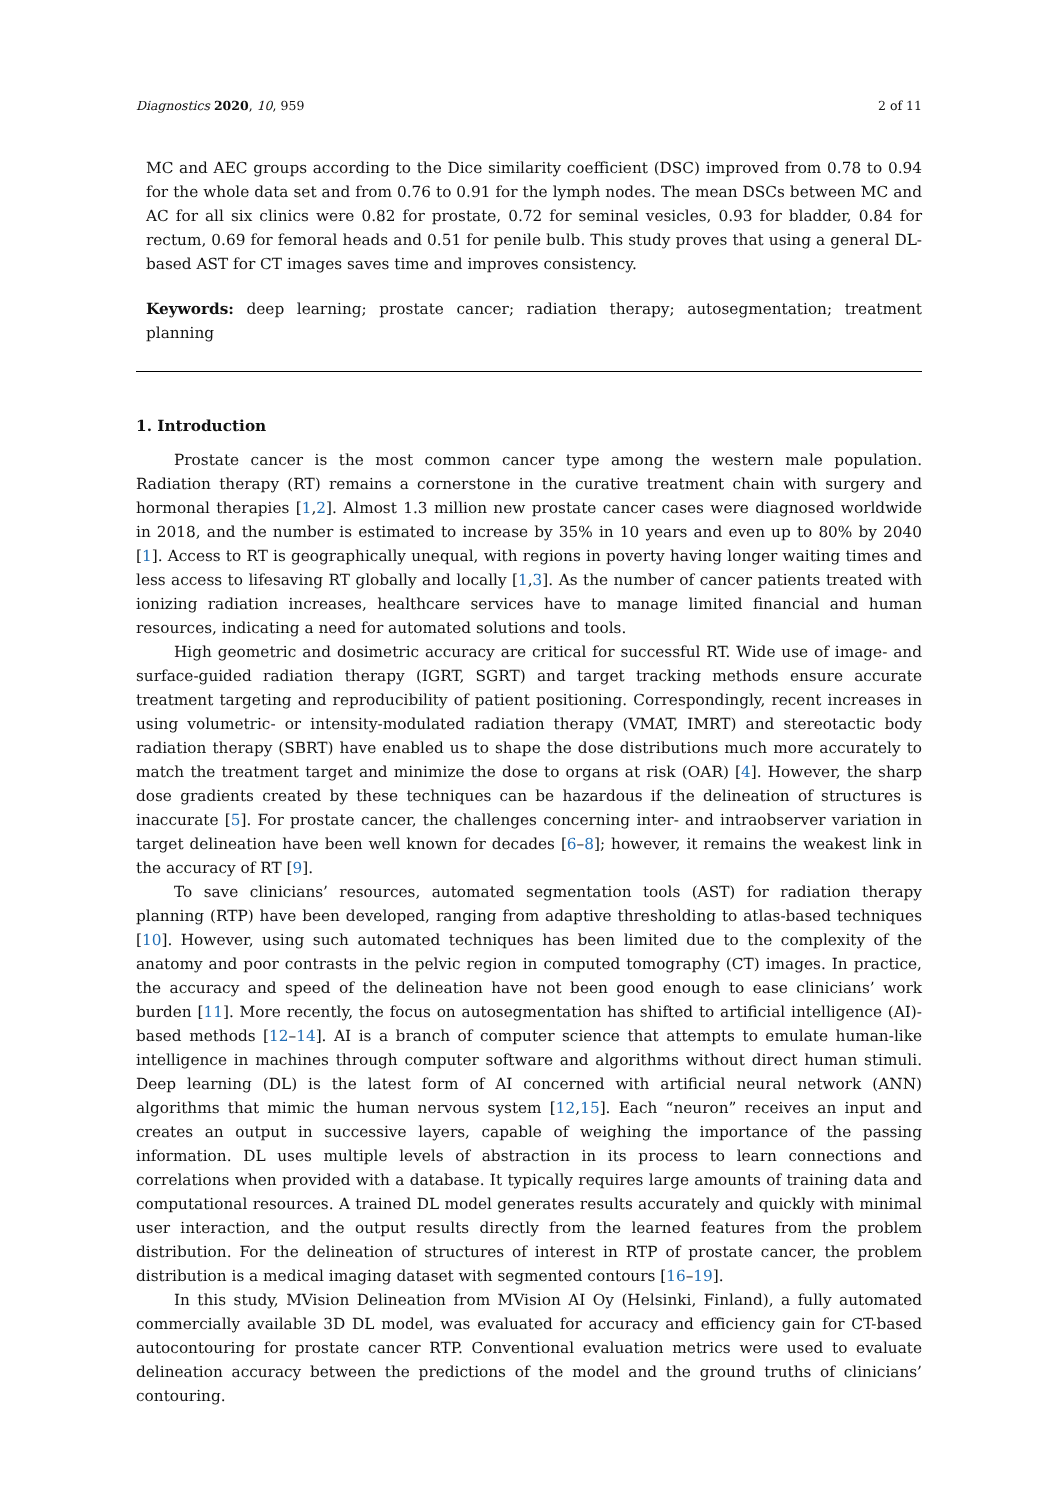Diagnostics 2020, 10, 959 2 of 11
MC and AEC groups according to the Dice similarity coefficient (DSC) improved from 0.78 to 0.94 for the whole data set and from 0.76 to 0.91 for the lymph nodes. The mean DSCs between MC and AC for all six clinics were 0.82 for prostate, 0.72 for seminal vesicles, 0.93 for bladder, 0.84 for rectum, 0.69 for femoral heads and 0.51 for penile bulb. This study proves that using a general DL-based AST for CT images saves time and improves consistency.
Keywords: deep learning; prostate cancer; radiation therapy; autosegmentation; treatment planning
1. Introduction
Prostate cancer is the most common cancer type among the western male population. Radiation therapy (RT) remains a cornerstone in the curative treatment chain with surgery and hormonal therapies [1,2]. Almost 1.3 million new prostate cancer cases were diagnosed worldwide in 2018, and the number is estimated to increase by 35% in 10 years and even up to 80% by 2040 [1]. Access to RT is geographically unequal, with regions in poverty having longer waiting times and less access to lifesaving RT globally and locally [1,3]. As the number of cancer patients treated with ionizing radiation increases, healthcare services have to manage limited financial and human resources, indicating a need for automated solutions and tools.
High geometric and dosimetric accuracy are critical for successful RT. Wide use of image- and surface-guided radiation therapy (IGRT, SGRT) and target tracking methods ensure accurate treatment targeting and reproducibility of patient positioning. Correspondingly, recent increases in using volumetric- or intensity-modulated radiation therapy (VMAT, IMRT) and stereotactic body radiation therapy (SBRT) have enabled us to shape the dose distributions much more accurately to match the treatment target and minimize the dose to organs at risk (OAR) [4]. However, the sharp dose gradients created by these techniques can be hazardous if the delineation of structures is inaccurate [5]. For prostate cancer, the challenges concerning inter- and intraobserver variation in target delineation have been well known for decades [6–8]; however, it remains the weakest link in the accuracy of RT [9].
To save clinicians’ resources, automated segmentation tools (AST) for radiation therapy planning (RTP) have been developed, ranging from adaptive thresholding to atlas-based techniques [10]. However, using such automated techniques has been limited due to the complexity of the anatomy and poor contrasts in the pelvic region in computed tomography (CT) images. In practice, the accuracy and speed of the delineation have not been good enough to ease clinicians’ work burden [11]. More recently, the focus on autosegmentation has shifted to artificial intelligence (AI)-based methods [12–14]. AI is a branch of computer science that attempts to emulate human-like intelligence in machines through computer software and algorithms without direct human stimuli. Deep learning (DL) is the latest form of AI concerned with artificial neural network (ANN) algorithms that mimic the human nervous system [12,15]. Each “neuron” receives an input and creates an output in successive layers, capable of weighing the importance of the passing information. DL uses multiple levels of abstraction in its process to learn connections and correlations when provided with a database. It typically requires large amounts of training data and computational resources. A trained DL model generates results accurately and quickly with minimal user interaction, and the output results directly from the learned features from the problem distribution. For the delineation of structures of interest in RTP of prostate cancer, the problem distribution is a medical imaging dataset with segmented contours [16–19].
In this study, MVision Delineation from MVision AI Oy (Helsinki, Finland), a fully automated commercially available 3D DL model, was evaluated for accuracy and efficiency gain for CT-based autocontouring for prostate cancer RTP. Conventional evaluation metrics were used to evaluate delineation accuracy between the predictions of the model and the ground truths of clinicians’ contouring.